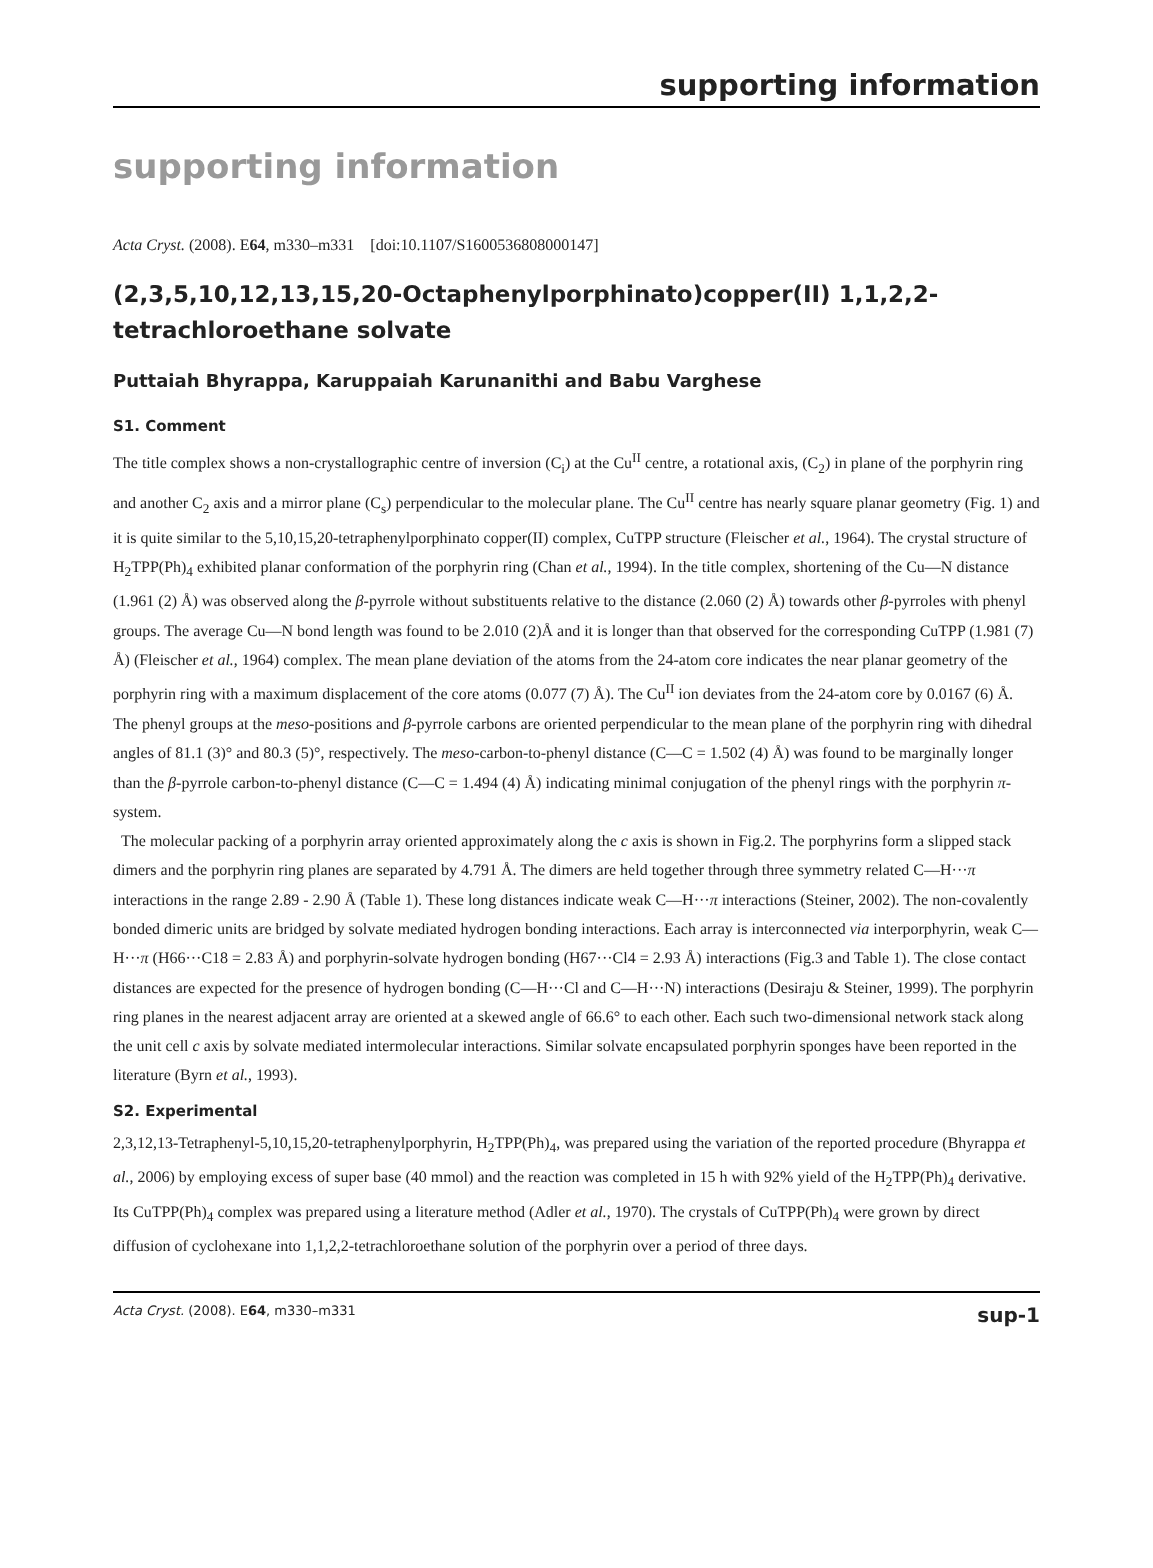supporting information
supporting information
Acta Cryst. (2008). E64, m330–m331 [doi:10.1107/S1600536808000147]
(2,3,5,10,12,13,15,20-Octaphenylporphinato)copper(II) 1,1,2,2-tetrachloro­ethane solvate
Puttaiah Bhyrappa, Karuppaiah Karunanithi and Babu Varghese
S1. Comment
The title complex shows a non-crystallographic centre of inversion (C<sub>i</sub>) at the Cu<sup>II</sup> centre, a rotational axis, (C<sub>2</sub>) in plane of the porphyrin ring and another C<sub>2</sub> axis and a mirror plane (C<sub>s</sub>) perpendicular to the molecular plane. The Cu<sup>II</sup> centre has nearly square planar geometry (Fig. 1) and it is quite similar to the 5,10,15,20-tetraphenylporphinato copper(II) complex, CuTPP structure (Fleischer et al., 1964). The crystal structure of H<sub>2</sub>TPP(Ph)<sub>4</sub> exhibited planar conformation of the porphyrin ring (Chan et al., 1994). In the title complex, shortening of the Cu—N distance (1.961 (2) Å) was observed along the β-pyrrole without substituents relative to the distance (2.060 (2) Å) towards other β-pyrroles with phenyl groups. The average Cu—N bond length was found to be 2.010 (2)Å and it is longer than that observed for the corresponding CuTPP (1.981 (7) Å) (Fleischer et al., 1964) complex. The mean plane deviation of the atoms from the 24-atom core indicates the near planar geometry of the porphyrin ring with a maximum displacement of the core atoms (0.077 (7) Å). The Cu<sup>II</sup> ion deviates from the 24-atom core by 0.0167 (6) Å. The phenyl groups at the meso-positions and β-pyrrole carbons are oriented perpendicular to the mean plane of the porphyrin ring with dihedral angles of 81.1 (3)° and 80.3 (5)°, respectively. The meso-carbon-to-phenyl distance (C—C = 1.502 (4) Å) was found to be marginally longer than the β-pyrrole carbon-to-phenyl distance (C—C = 1.494 (4) Å) indicating minimal conjugation of the phenyl rings with the porphyrin π-system.
The molecular packing of a porphyrin array oriented approximately along the c axis is shown in Fig.2. The porphyrins form a slipped stack dimers and the porphyrin ring planes are separated by 4.791 Å. The dimers are held together through three symmetry related C—H···π interactions in the range 2.89 - 2.90 Å (Table 1). These long distances indicate weak C—H···π interactions (Steiner, 2002). The non-covalently bonded dimeric units are bridged by solvate mediated hydrogen bonding interactions. Each array is interconnected via interporphyrin, weak C—H···π (H66···C18 = 2.83 Å) and porphyrin-solvate hydrogen bonding (H67···Cl4 = 2.93 Å) interactions (Fig.3 and Table 1). The close contact distances are expected for the presence of hydrogen bonding (C—H···Cl and C—H···N) interactions (Desiraju & Steiner, 1999). The porphyrin ring planes in the nearest adjacent array are oriented at a skewed angle of 66.6° to each other. Each such two-dimensional network stack along the unit cell c axis by solvate mediated intermolecular interactions. Similar solvate encapsulated porphyrin sponges have been reported in the literature (Byrn et al., 1993).
S2. Experimental
2,3,12,13-Tetraphenyl-5,10,15,20-tetraphenylporphyrin, H<sub>2</sub>TPP(Ph)<sub>4</sub>, was prepared using the variation of the reported procedure (Bhyrappa et al., 2006) by employing excess of super base (40 mmol) and the reaction was completed in 15 h with 92% yield of the H<sub>2</sub>TPP(Ph)<sub>4</sub> derivative. Its CuTPP(Ph)<sub>4</sub> complex was prepared using a literature method (Adler et al., 1970). The crystals of CuTPP(Ph)<sub>4</sub> were grown by direct diffusion of cyclohexane into 1,1,2,2-tetrachloroethane solution of the porphyrin over a period of three days.
Acta Cryst. (2008). E64, m330–m331 sup-1